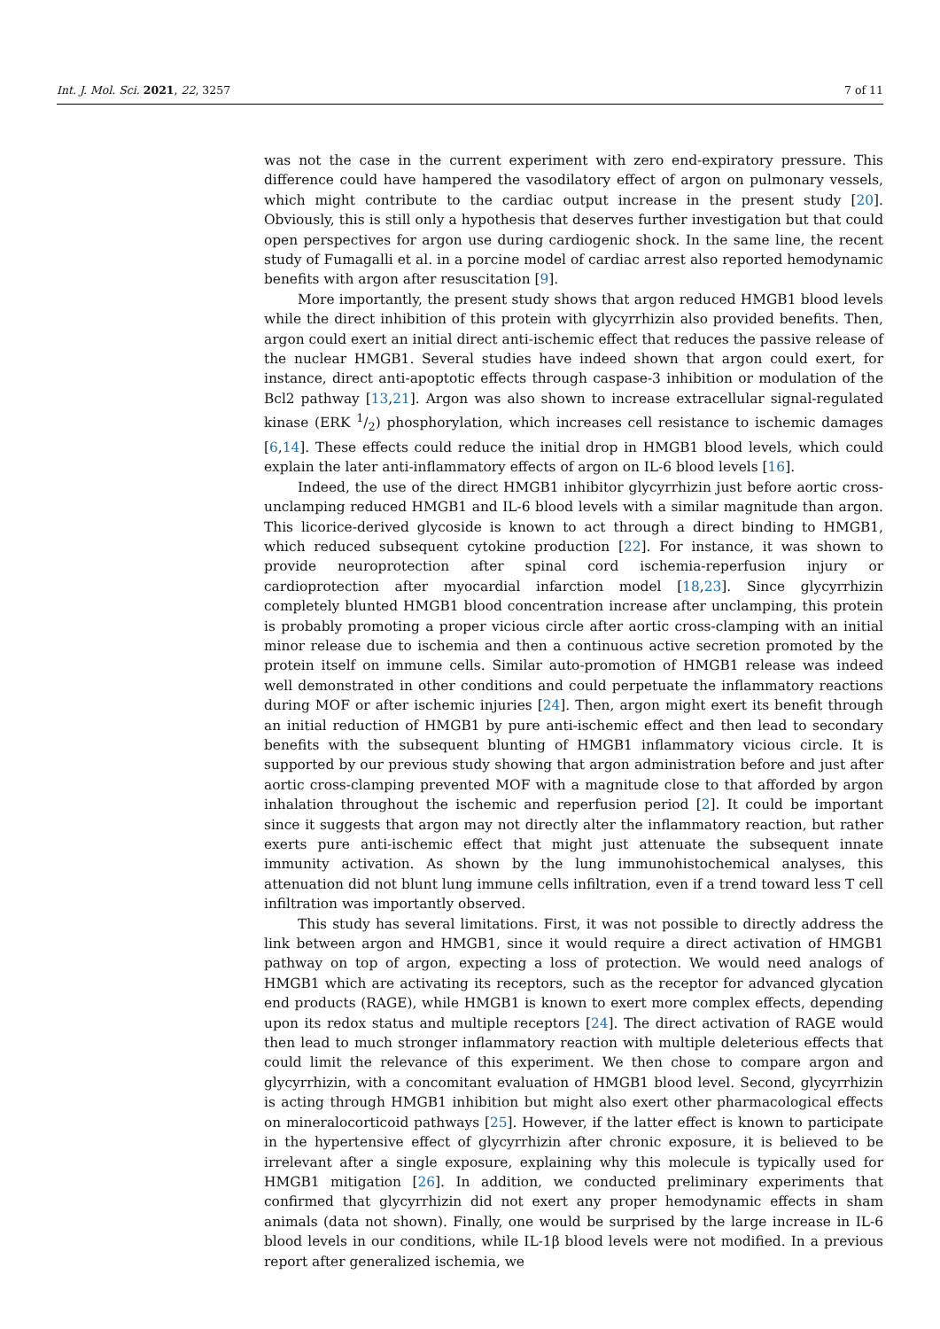Int. J. Mol. Sci. 2021, 22, 3257 7 of 11
was not the case in the current experiment with zero end-expiratory pressure. This difference could have hampered the vasodilatory effect of argon on pulmonary vessels, which might contribute to the cardiac output increase in the present study [20]. Obviously, this is still only a hypothesis that deserves further investigation but that could open perspectives for argon use during cardiogenic shock. In the same line, the recent study of Fumagalli et al. in a porcine model of cardiac arrest also reported hemodynamic benefits with argon after resuscitation [9].
More importantly, the present study shows that argon reduced HMGB1 blood levels while the direct inhibition of this protein with glycyrrhizin also provided benefits. Then, argon could exert an initial direct anti-ischemic effect that reduces the passive release of the nuclear HMGB1. Several studies have indeed shown that argon could exert, for instance, direct anti-apoptotic effects through caspase-3 inhibition or modulation of the Bcl2 pathway [13,21]. Argon was also shown to increase extracellular signal-regulated kinase (ERK 1/2) phosphorylation, which increases cell resistance to ischemic damages [6,14]. These effects could reduce the initial drop in HMGB1 blood levels, which could explain the later anti-inflammatory effects of argon on IL-6 blood levels [16].
Indeed, the use of the direct HMGB1 inhibitor glycyrrhizin just before aortic cross-unclamping reduced HMGB1 and IL-6 blood levels with a similar magnitude than argon. This licorice-derived glycoside is known to act through a direct binding to HMGB1, which reduced subsequent cytokine production [22]. For instance, it was shown to provide neuroprotection after spinal cord ischemia-reperfusion injury or cardioprotection after myocardial infarction model [18,23]. Since glycyrrhizin completely blunted HMGB1 blood concentration increase after unclamping, this protein is probably promoting a proper vicious circle after aortic cross-clamping with an initial minor release due to ischemia and then a continuous active secretion promoted by the protein itself on immune cells. Similar auto-promotion of HMGB1 release was indeed well demonstrated in other conditions and could perpetuate the inflammatory reactions during MOF or after ischemic injuries [24]. Then, argon might exert its benefit through an initial reduction of HMGB1 by pure anti-ischemic effect and then lead to secondary benefits with the subsequent blunting of HMGB1 inflammatory vicious circle. It is supported by our previous study showing that argon administration before and just after aortic cross-clamping prevented MOF with a magnitude close to that afforded by argon inhalation throughout the ischemic and reperfusion period [2]. It could be important since it suggests that argon may not directly alter the inflammatory reaction, but rather exerts pure anti-ischemic effect that might just attenuate the subsequent innate immunity activation. As shown by the lung immunohistochemical analyses, this attenuation did not blunt lung immune cells infiltration, even if a trend toward less T cell infiltration was importantly observed.
This study has several limitations. First, it was not possible to directly address the link between argon and HMGB1, since it would require a direct activation of HMGB1 pathway on top of argon, expecting a loss of protection. We would need analogs of HMGB1 which are activating its receptors, such as the receptor for advanced glycation end products (RAGE), while HMGB1 is known to exert more complex effects, depending upon its redox status and multiple receptors [24]. The direct activation of RAGE would then lead to much stronger inflammatory reaction with multiple deleterious effects that could limit the relevance of this experiment. We then chose to compare argon and glycyrrhizin, with a concomitant evaluation of HMGB1 blood level. Second, glycyrrhizin is acting through HMGB1 inhibition but might also exert other pharmacological effects on mineralocorticoid pathways [25]. However, if the latter effect is known to participate in the hypertensive effect of glycyrrhizin after chronic exposure, it is believed to be irrelevant after a single exposure, explaining why this molecule is typically used for HMGB1 mitigation [26]. In addition, we conducted preliminary experiments that confirmed that glycyrrhizin did not exert any proper hemodynamic effects in sham animals (data not shown). Finally, one would be surprised by the large increase in IL-6 blood levels in our conditions, while IL-1β blood levels were not modified. In a previous report after generalized ischemia, we